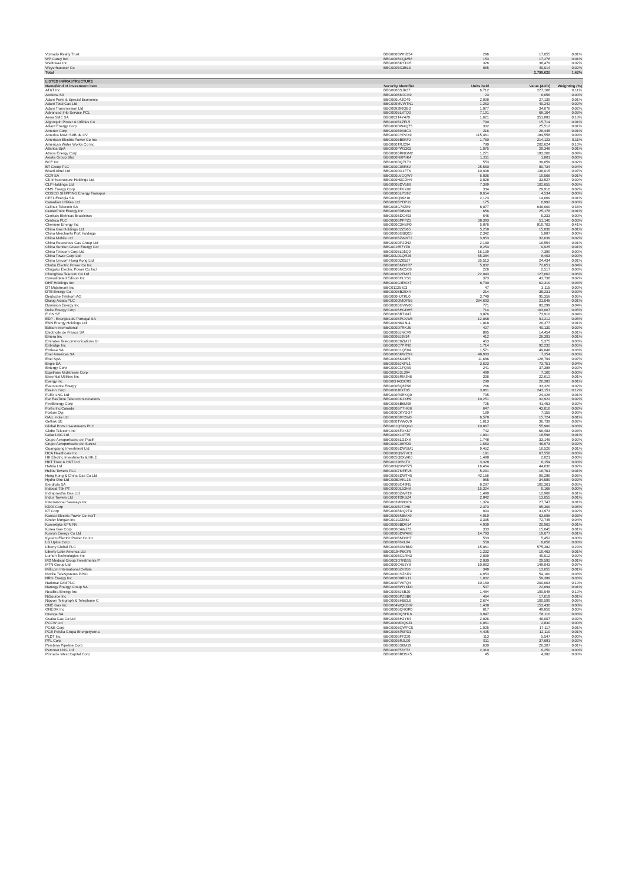| Vornado Realty Trust | BBG000BWHD54 | 296 | 17,055 | 0.01% |
| WP Carey Inc | BBG000BCQM58 | 153 | 17,278 | 0.01% |
| Welltower Inc | BBG000BKY1G5 | 326 | 38,479 | 0.02% |
| Weyerhaeuser Co | BBG000BX3BL3 | 865 | 49,014 | 0.02% |
| Total | | | 2,799,620 | 1.42% |
| LISTED INFRASTRUCTURE | | | | |
| Name/kind of investment item | Security Identifier | Units held | Value (AUD) | Weighting (%) |
| AT&T Inc | BBG000BSJK37 | 6,712 | 227,108 | 0.11% |
| Acciona SA | BBG000BMJCK9 | 23 | 6,056 | 0.00% |
| Adani Ports & Special Economic | BBG000L4ZG49 | 2,008 | 27,139 | 0.01% |
| Adani Total Gas Ltd | BBG005MVWTN1 | 1,263 | 40,242 | 0.02% |
| Adani Transmission Ltd | BBG008396QB3 | 1,077 | 34,678 | 0.02% |
| Advanced Info Service PCL | BBG000BL8TQ0 | 7,191 | 68,104 | 0.03% |
| Aena SME SA | BBG003T4Y470 | 1,621 | 351,883 | 0.18% |
| Algonquin Power & Utilities Co | BBG000BLZFL5 | 790 | 15,714 | 0.01% |
| Alliant Energy Corp | BBG000DW4Q75 | 302 | 25,512 | 0.01% |
| Ameren Corp | BBG000B9X8C0 | 216 | 26,445 | 0.01% |
| America Movil SAB de CV | BBG000CYPVX9 | 115,461 | 184,558 | 0.09% |
| American Electric Power Co Inc | BBG000BB9KF2 | 1,750 | 214,123 | 0.11% |
| American Water Works Co Inc | BBG000TRJ294 | 780 | 202,624 | 0.10% |
| Atlantia SpA | BBG000PW1303 | 1,075 | 29,346 | 0.01% |
| Atmos Energy Corp | BBG000BRNGM2 | 1,271 | 183,200 | 0.09% |
| Axiata Group Bhd | BBG000NXP8K4 | 1,311 | 1,801 | 0.00% |
| BCE Inc | BBG000DQ7170 | 553 | 39,659 | 0.02% |
| BT Group PLC | BBG000C05R82 | 25,560 | 80,734 | 0.04% |
| Bharti Airtel Ltd | BBG000DX1FT6 | 10,908 | 138,015 | 0.07% |
| CCR SA | BBG000LVGQW7 | 6,836 | 19,566 | 0.01% |
| CK Infrastructure Holdings Ltd | BBG000H3CDH4 | 3,828 | 33,527 | 0.02% |
| CLP Holdings Ltd | BBG000BDV566 | 7,389 | 102,655 | 0.05% |
| CMS Energy Corp | BBG000BFVXX0 | 334 | 29,910 | 0.02% |
| COSCO SHIPPING Energy Transpor | BBG000BLPS92 | 8,654 | 4,534 | 0.00% |
| CPFL Energia SA | BBG000Q99216 | 2,123 | 14,069 | 0.01% |
| Canadian Utilities Ltd | BBG000BYDP11 | 175 | 6,992 | 0.00% |
| Cellnex Telecom SA | BBG008G74Z89 | 8,077 | 646,600 | 0.33% |
| CenterPoint Energy Inc | BBG000FDBX90 | 656 | 25,178 | 0.01% |
| Centrais Eletricas Brasileiras | BBG000BDG493 | 646 | 5,333 | 0.00% |
| Centrica PLC | BBG000BPFPZ1 | 38,393 | 51,140 | 0.03% |
| Cheniere Energy Inc | BBG000C3HSR0 | 5,876 | 819,703 | 0.41% |
| China Gas Holdings Ltd | BBG000C2ZS65 | 5,259 | 15,030 | 0.01% |
| China Merchants Port Holdings | BBG000BGBQC8 | 2,342 | 5,887 | 0.00% |
| China Mobile Ltd | BBG000BZWNT2 | 3,953 | 32,639 | 0.02% |
| China Resources Gas Group Ltd | BBG000DP29N2 | 2,130 | 16,554 | 0.01% |
| China Suntien Green Energy Cor | BBG001657YZ9 | 9,253 | 9,925 | 0.01% |
| China Telecom Corp Ltd | BBG000BL05Q0 | 16,109 | 7,389 | 0.00% |
| China Tower Corp Ltd | BBG00LD1QR26 | 55,384 | 8,403 | 0.00% |
| China Unicom Hong Kong Ltd | BBG000DZ05Z7 | 35,513 | 24,434 | 0.01% |
| Chubu Electric Power Co Inc | BBG000BNBHR7 | 5,032 | 72,851 | 0.04% |
| Chugoku Electric Power Co Inc/ | BBG000BNC5C8 | 226 | 2,517 | 0.00% |
| Chunghwa Telecom Co Ltd | BBG000D2FM87 | 22,043 | 127,662 | 0.06% |
| Consolidated Edison Inc | BBG000BHLYS1 | 373 | 43,738 | 0.02% |
| DHT Holdings Inc | BBG000G3RXX7 | 8,730 | 62,319 | 0.03% |
| DT Midstream Inc | BBG0112S8J3 | 47 | 3,115 | 0.00% |
| DTE Energy Co | BBG000BB29X4 | 214 | 35,231 | 0.02% |
| Deutsche Telekom AG | BBG000HJTKL0 | 3,740 | 95,358 | 0.05% |
| Dialog Axiata PLC | BBG000QMQF55 | 284,693 | 21,048 | 0.01% |
| Dominion Energy Inc | BBG000BGVW60 | 771 | 83,299 | 0.04% |
| Duke Energy Corp | BBG000BHGDH5 | 714 | 103,007 | 0.05% |
| E.ON SE | BBG000BR7M47 | 3,876 | 73,910 | 0.04% |
| EDP - Energias de Portugal SA | BBG000BPCKW8 | 12,068 | 91,212 | 0.05% |
| ENN Energy Holdings Ltd | BBG000N6X3L4 | 1,018 | 26,377 | 0.01% |
| Edison International | BBG000D7RKJ5 | 427 | 40,130 | 0.02% |
| Electricite de France SA | BBG000BJNCV9 | 895 | 14,454 | 0.01% |
| Emera Inc | BBG000BJJ834 | 412 | 28,393 | 0.01% |
| Emirates Telecommunications Gr | BBG000C0ZM17 | 453 | 5,375 | 0.00% |
| Enbridge Inc | BBG000C7P7N2 | 1,714 | 92,232 | 0.05% |
| Endesa SA | BBG000C1Q594 | 1,571 | 49,648 | 0.03% |
| Enel Americas SA | BBG000BKWZS9 | 48,983 | 7,354 | 0.00% |
| Enel SpA | BBG000BK43F5 | 11,686 | 128,794 | 0.07% |
| Engie SA | BBG000BJNPL1 | 3,623 | 73,751 | 0.04% |
| Entergy Corp | BBG000C1FQS9 | 241 | 37,388 | 0.02% |
| Equitrans Midstream Corp | BBG00K53L394 | 499 | 7,100 | 0.00% |
| Essential Utilities Inc | BBG000BRMJN6 | 306 | 22,612 | 0.01% |
| Evergy Inc | BBG00H433CR2 | 280 | 26,383 | 0.01% |
| Eversource Energy | BBG000BQ87N0 | 266 | 33,320 | 0.02% |
| Exelon Corp | BBG000J6XT05 | 3,061 | 243,151 | 0.12% |
| FLEX LNG Ltd | BBG000R4RKQ9 | 795 | 24,426 | 0.01% |
| Far EasTone Telecommunications | BBG000CK1XH9 | 10,251 | 32,922 | 0.02% |
| FirstEnergy Corp | BBG000BB6M98 | 725 | 41,453 | 0.02% |
| Fortis Inc/Canada | BBG000BYTHG6 | 647 | 43,016 | 0.02% |
| Fortum Oyj | BBG000CKYDQ7 | 169 | 7,155 | 0.00% |
| GAIL India Ltd | BBG000B9Y2W0 | 6,578 | 15,724 | 0.01% |
| Getlink SE | BBG000TVW0V9 | 1,613 | 36,739 | 0.02% |
| Global Ports Investments PLC | BBG001QSKQG0 | 10,867 | 55,900 | 0.03% |
| Globe Telecom Inc | BBG000BFXK57 | 742 | 66,483 | 0.03% |
| Golar LNG Ltd | BBG000K14TT5 | 1,091 | 18,596 | 0.01% |
| Grupo Aeroportuario del Pacifi | BBG000BLDJX8 | 1,748 | 33,146 | 0.02% |
| Grupo Aeroportuario del Surest | BBG000C98YD9 | 1,653 | 46,973 | 0.02% |
| Guangdong Investment Ltd | BBG000BDWSM1 | 9,452 | 16,526 | 0.01% |
| HCA Healthcare Inc | BBG000QW7VC1 | 191 | 67,558 | 0.03% |
| HK Electric Investments & HK E | BBG005Q0XWK0 | 1,498 | 2,021 | 0.00% |
| HKT Trust & HKT Ltd | BBG00226B1T3 | 3,328 | 6,154 | 0.00% |
| Hafnia Ltd | BBG00N2XW7Z5 | 16,464 | 44,630 | 0.02% |
| Helios Towers PLC | BBG00K7MFFV5 | 5,231 | 16,761 | 0.01% |
| Hong Kong & China Gas Co Ltd | BBG000BDWT45 | 42,156 | 90,286 | 0.05% |
| Hydro One Ltd | BBG00B0VKL16 | 965 | 34,589 | 0.02% |
| Iberdrola SA | BBG000BC49N1 | 6,287 | 102,361 | 0.05% |
| Indosat Tbk PT | BBG000DL53H8 | 15,324 | 9,168 | 0.00% |
| Indraprastha Gas Ltd | BBG000BZWF19 | 1,490 | 12,968 | 0.01% |
| Indus Towers Ltd | BBG000TDKBZ4 | 2,842 | 13,055 | 0.01% |
| International Seaways Inc | BBG003MN93C9 | 1,374 | 27,747 | 0.01% |
| KDDI Corp | BBG000BJ7JH8 | 2,373 | 95,309 | 0.05% |
| KT Corp | BBG000BMQ2T4 | 903 | 31,973 | 0.02% |
| Kansai Electric Power Co Inc/T | BBG000BNBVX9 | 4,919 | 63,098 | 0.03% |
| Kinder Morgan Inc | BBG0019JZ882 | 3,335 | 72,745 | 0.04% |
| Koninklijke KPN NV | BBG000BBDX14 | 4,909 | 20,962 | 0.01% |
| Korea Gas Corp | BBG000C4WJ73 | 333 | 15,045 | 0.01% |
| Kunlun Energy Co Ltd | BBG000BDW4H6 | 14,793 | 19,077 | 0.01% |
| Kyushu Electric Power Co Inc | BBG000BND3H7 | 533 | 5,452 | 0.00% |
| LG Uplus Corp | BBG000F8XL84 | 550 | 8,658 | 0.00% |
| Liberty Global PLC | BBG000BXWBN9 | 15,061 | 575,382 | 0.29% |
| Liberty Latin America Ltd | BBG00JHP6GP5 | 1,232 | 19,463 | 0.01% |
| Lumen Technologies Inc | BBG000BGLRN3 | 2,839 | 49,012 | 0.02% |
| MD Medical Group Investments P | BBG003GTN5S5 | 2,030 | 29,592 | 0.01% |
| MTN Group Ltd | BBG000C4S5Y8 | 10,063 | 148,043 | 0.07% |
| Millicom International Cellula | BBG000BZV950 | 349 | 13,655 | 0.01% |
| Mobile TeleSystems PJSC | BBG000CSZKR2 | 4,953 | 54,160 | 0.03% |
| NRG Energy Inc | BBG000D8RG11 | 1,002 | 59,389 | 0.03% |
| National Grid PLC | BBG000FV67Q4 | 10,160 | 200,603 | 0.10% |
| Naturgy Energy Group SA | BBG000BWYKD0 | 507 | 22,694 | 0.01% |
| NextEra Energy Inc | BBG000BJSBJ0 | 1,484 | 190,548 | 0.10% |
| NiSource Inc | BBG000BPZBB6 | 464 | 17,619 | 0.01% |
| Nippon Telegraph & Telephone C | BBG000BHBZL6 | 2,674 | 100,599 | 0.05% |
| ONE Gas Inc | BBG004WQKD07 | 1,438 | 153,430 | 0.08% |
| ONEOK Inc | BBG000BQHGR6 | 617 | 49,850 | 0.03% |
| Orange SA | BBG000DQSHL6 | 3,947 | 58,110 | 0.03% |
| Osaka Gas Co Ltd | BBG000BH2Y84 | 2,026 | 46,007 | 0.02% |
| PCCW Ltd | BBG000MDQKJ3 | 4,061 | 2,830 | 0.00% |
| PG&E Corp | BBG000BQWPC5 | 1,025 | 17,117 | 0.01% |
| PGE Polska Grupa Energetyczna | BBG000BP0PD1 | 4,405 | 12,119 | 0.01% |
| PLDT Inc | BBG000BFF220 | 113 | 5,547 | 0.00% |
| PPL Corp | BBG000BRJL00 | 911 | 37,681 | 0.02% |
| Pembina Pipeline Corp | BBG000BS6M19 | 630 | 26,307 | 0.01% |
| Petronet LNG Ltd | BBG000F53YT2 | 2,310 | 9,250 | 0.00% |
| Pinnacle West Capital Corp | BBG000BRDSX5 | 45 | 4,382 | 0.00% |